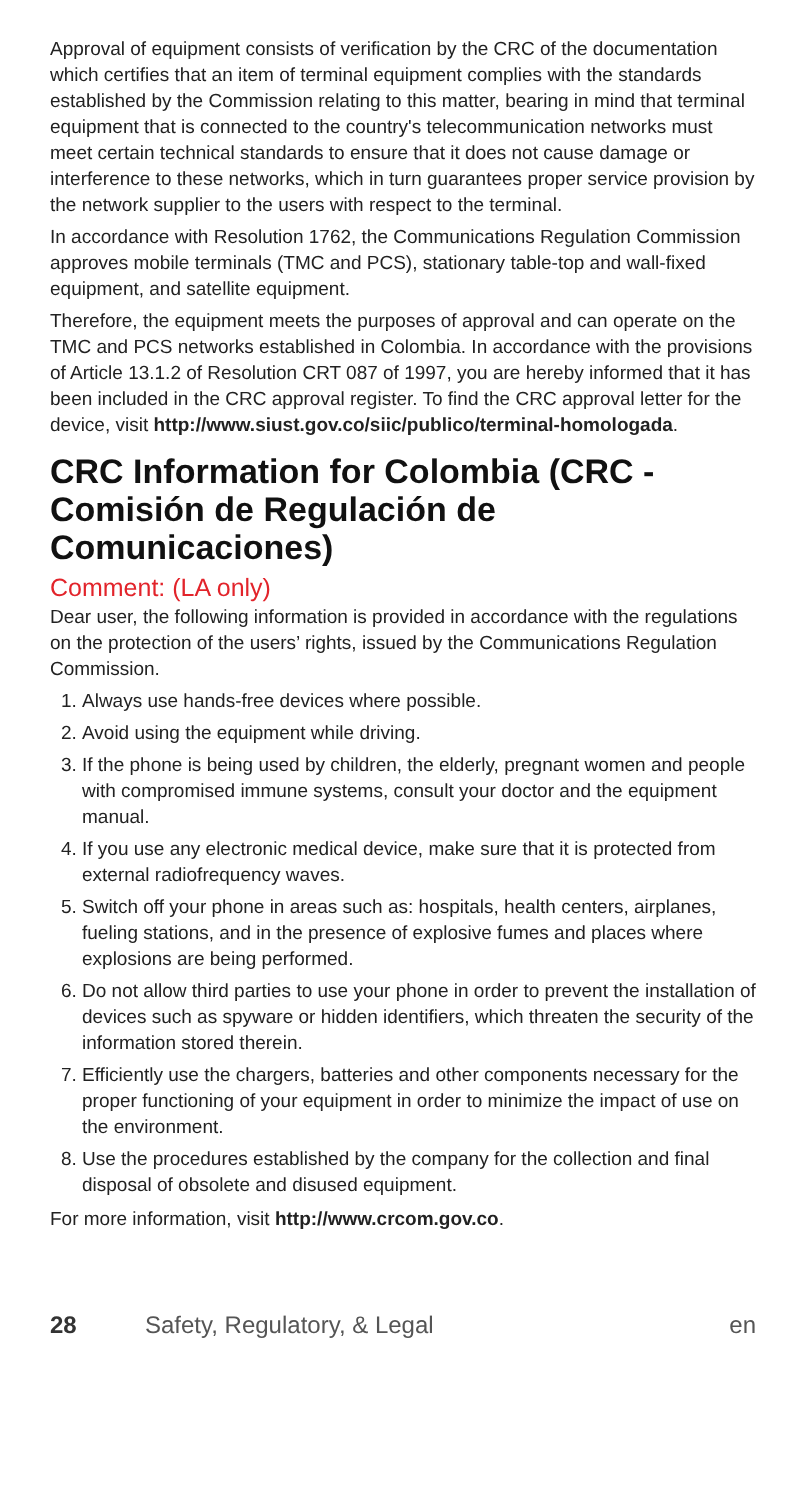Approval of equipment consists of verification by the CRC of the documentation which certifies that an item of terminal equipment complies with the standards established by the Commission relating to this matter, bearing in mind that terminal equipment that is connected to the country's telecommunication networks must meet certain technical standards to ensure that it does not cause damage or interference to these networks, which in turn guarantees proper service provision by the network supplier to the users with respect to the terminal.
In accordance with Resolution 1762, the Communications Regulation Commission approves mobile terminals (TMC and PCS), stationary table-top and wall-fixed equipment, and satellite equipment.
Therefore, the equipment meets the purposes of approval and can operate on the TMC and PCS networks established in Colombia. In accordance with the provisions of Article 13.1.2 of Resolution CRT 087 of 1997, you are hereby informed that it has been included in the CRC approval register. To find the CRC approval letter for the device, visit http://www.siust.gov.co/siic/publico/terminal-homologada.
CRC Information for Colombia (CRC - Comisión de Regulación de Comunicaciones)
Comment: (LA only)
Dear user, the following information is provided in accordance with the regulations on the protection of the users’ rights, issued by the Communications Regulation Commission.
1. Always use hands-free devices where possible.
2. Avoid using the equipment while driving.
3. If the phone is being used by children, the elderly, pregnant women and people with compromised immune systems, consult your doctor and the equipment manual.
4. If you use any electronic medical device, make sure that it is protected from external radiofrequency waves.
5. Switch off your phone in areas such as: hospitals, health centers, airplanes, fueling stations, and in the presence of explosive fumes and places where explosions are being performed.
6. Do not allow third parties to use your phone in order to prevent the installation of devices such as spyware or hidden identifiers, which threaten the security of the information stored therein.
7. Efficiently use the chargers, batteries and other components necessary for the proper functioning of your equipment in order to minimize the impact of use on the environment.
8. Use the procedures established by the company for the collection and final disposal of obsolete and disused equipment.
For more information, visit http://www.crcom.gov.co.
28 Safety, Regulatory, & Legal en